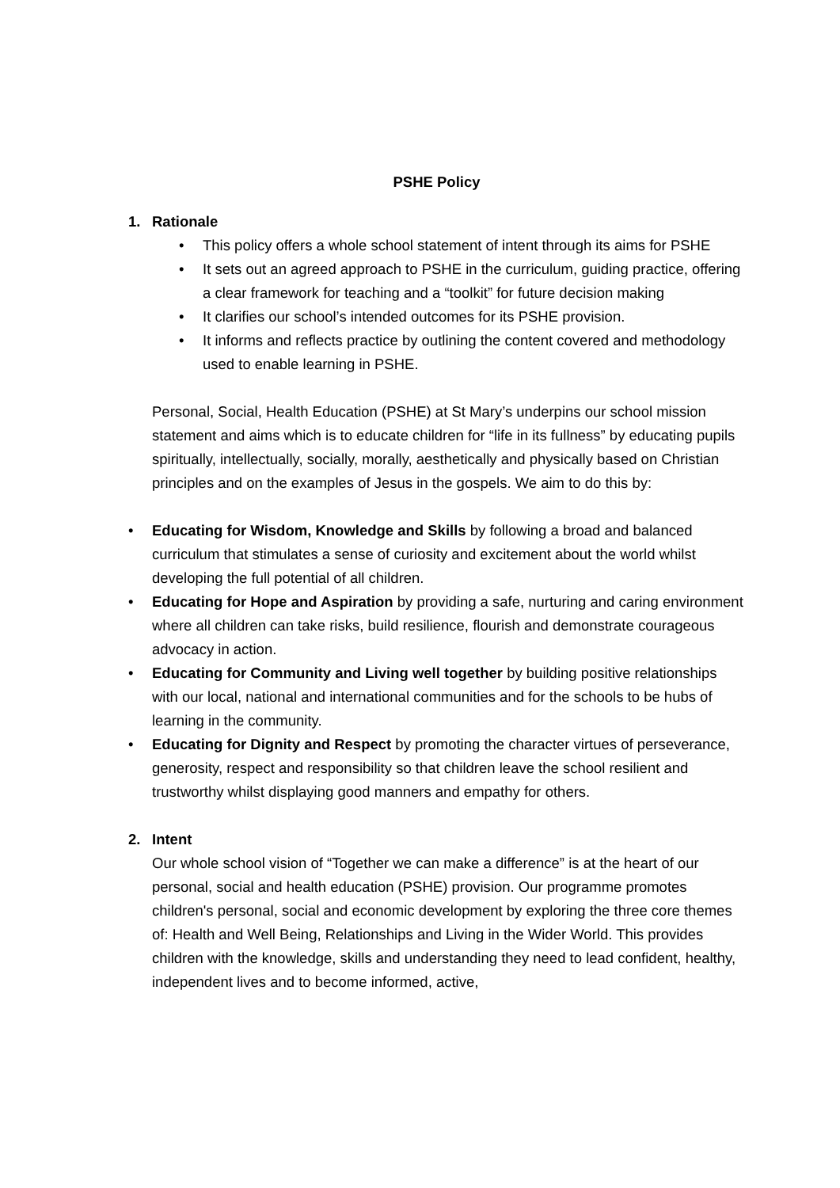PSHE Policy
1. Rationale
• This policy offers a whole school statement of intent through its aims for PSHE
• It sets out an agreed approach to PSHE in the curriculum, guiding practice, offering a clear framework for teaching and a “toolkit” for future decision making
• It clarifies our school’s intended outcomes for its PSHE provision.
• It informs and reflects practice by outlining the content covered and methodology used to enable learning in PSHE.
Personal, Social, Health Education (PSHE) at St Mary’s underpins our school mission statement and aims which is to educate children for “life in its fullness” by educating pupils spiritually, intellectually, socially, morally, aesthetically and physically based on Christian principles and on the examples of Jesus in the gospels. We aim to do this by:
• Educating for Wisdom, Knowledge and Skills by following a broad and balanced curriculum that stimulates a sense of curiosity and excitement about the world whilst developing the full potential of all children.
• Educating for Hope and Aspiration by providing a safe, nurturing and caring environment where all children can take risks, build resilience, flourish and demonstrate courageous advocacy in action.
• Educating for Community and Living well together by building positive relationships with our local, national and international communities and for the schools to be hubs of learning in the community.
• Educating for Dignity and Respect by promoting the character virtues of perseverance, generosity, respect and responsibility so that children leave the school resilient and trustworthy whilst displaying good manners and empathy for others.
2. Intent
Our whole school vision of “Together we can make a difference” is at the heart of our personal, social and health education (PSHE) provision. Our programme promotes children's personal, social and economic development by exploring the three core themes of: Health and Well Being, Relationships and Living in the Wider World. This provides children with the knowledge, skills and understanding they need to lead confident, healthy, independent lives and to become informed, active,